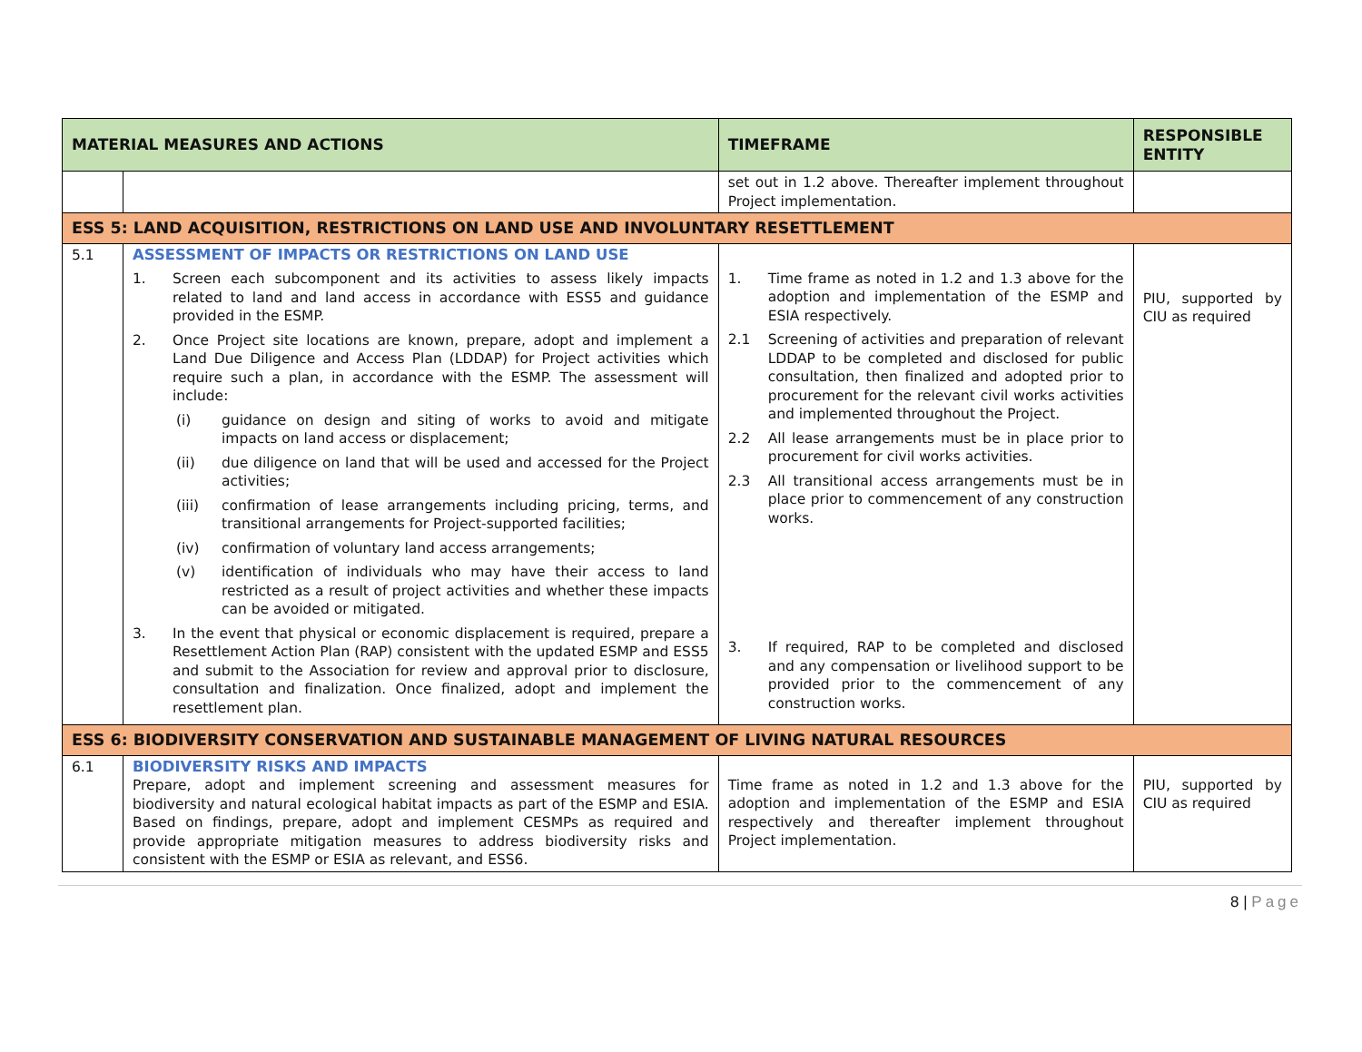| MATERIAL MEASURES AND ACTIONS | | TIMEFRAME | RESPONSIBLE ENTITY |
| --- | --- | --- | --- |
| | | set out in 1.2 above. Thereafter implement throughout Project implementation. | |
| ESS 5: LAND ACQUISITION, RESTRICTIONS ON LAND USE AND INVOLUNTARY RESETTLEMENT | | | |
| 5.1 | ASSESSMENT OF IMPACTS OR RESTRICTIONS ON LAND USE 1. Screen each subcomponent and its activities to assess likely impacts related to land and land access in accordance with ESS5 and guidance provided in the ESMP. 2. Once Project site locations are known, prepare, adopt and implement a Land Due Diligence and Access Plan (LDDAP) for Project activities which require such a plan, in accordance with the ESMP. The assessment will include: (i) guidance on design and siting of works to avoid and mitigate impacts on land access or displacement; (ii) due diligence on land that will be used and accessed for the Project activities; (iii) confirmation of lease arrangements including pricing, terms, and transitional arrangements for Project-supported facilities; (iv) confirmation of voluntary land access arrangements; (v) identification of individuals who may have their access to land restricted as a result of project activities and whether these impacts can be avoided or mitigated. 3. In the event that physical or economic displacement is required, prepare a Resettlement Action Plan (RAP) consistent with the updated ESMP and ESS5 and submit to the Association for review and approval prior to disclosure, consultation and finalization. Once finalized, adopt and implement the resettlement plan. | 1. Time frame as noted in 1.2 and 1.3 above for the adoption and implementation of the ESMP and ESIA respectively. 2.1 Screening of activities and preparation of relevant LDDAP to be completed and disclosed for public consultation, then finalized and adopted prior to procurement for the relevant civil works activities and implemented throughout the Project. 2.2 All lease arrangements must be in place prior to procurement for civil works activities. 2.3 All transitional access arrangements must be in place prior to commencement of any construction works. 3. If required, RAP to be completed and disclosed and any compensation or livelihood support to be provided prior to the commencement of any construction works. | PIU, supported by CIU as required |
| ESS 6: BIODIVERSITY CONSERVATION AND SUSTAINABLE MANAGEMENT OF LIVING NATURAL RESOURCES | | | |
| 6.1 | BIODIVERSITY RISKS AND IMPACTS Prepare, adopt and implement screening and assessment measures for biodiversity and natural ecological habitat impacts as part of the ESMP and ESIA. Based on findings, prepare, adopt and implement CESMPs as required and provide appropriate mitigation measures to address biodiversity risks and consistent with the ESMP or ESIA as relevant, and ESS6. | Time frame as noted in 1.2 and 1.3 above for the adoption and implementation of the ESMP and ESIA respectively and thereafter implement throughout Project implementation. | PIU, supported by CIU as required |
8 | Page